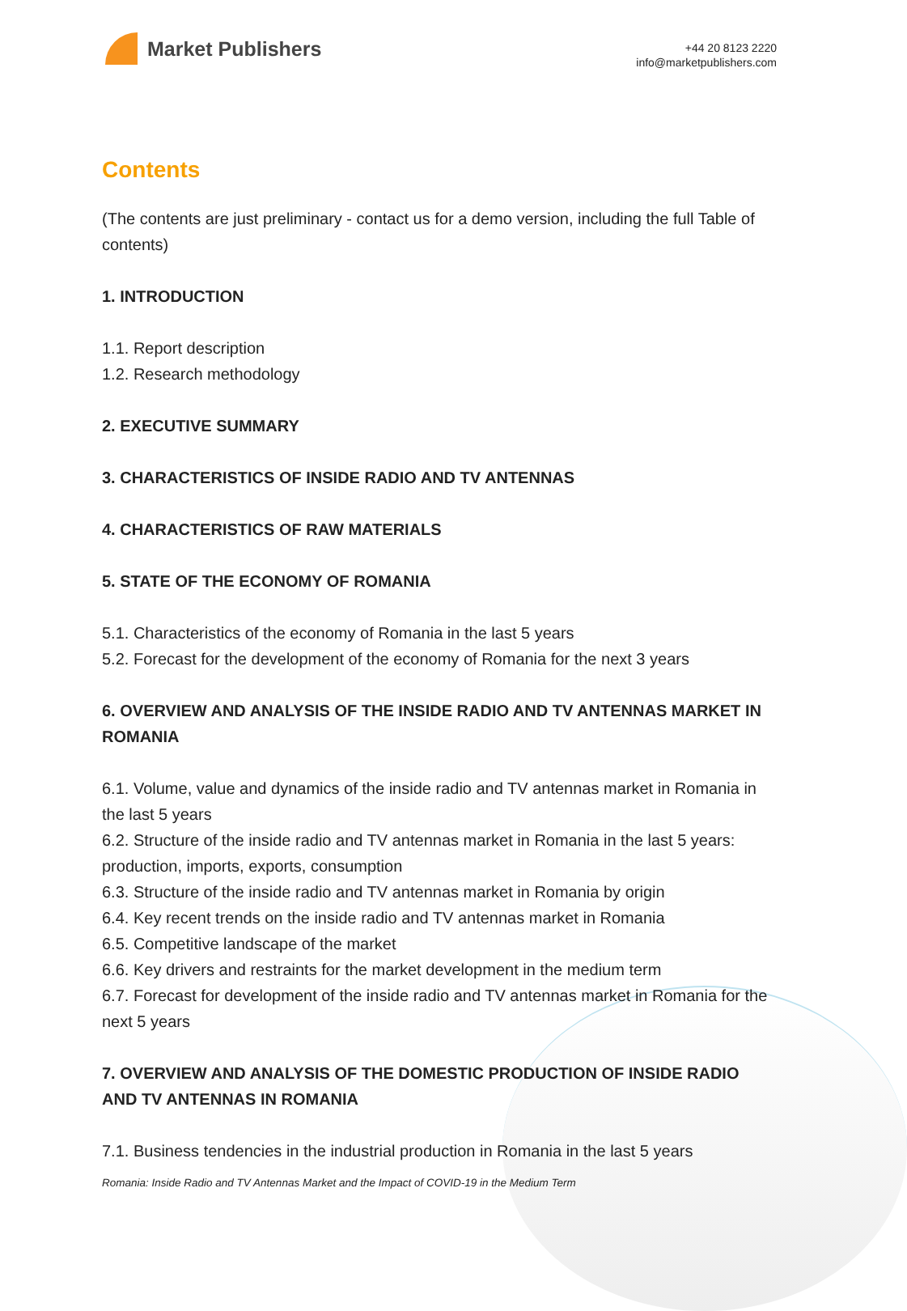Market Publishers
+44 20 8123 2220
info@marketpublishers.com
Contents
(The contents are just preliminary - contact us for a demo version, including the full Table of contents)
1. INTRODUCTION
1.1. Report description
1.2. Research methodology
2. EXECUTIVE SUMMARY
3. CHARACTERISTICS OF INSIDE RADIO AND TV ANTENNAS
4. CHARACTERISTICS OF RAW MATERIALS
5. STATE OF THE ECONOMY OF ROMANIA
5.1. Characteristics of the economy of Romania in the last 5 years
5.2. Forecast for the development of the economy of Romania for the next 3 years
6. OVERVIEW AND ANALYSIS OF THE INSIDE RADIO AND TV ANTENNAS MARKET IN ROMANIA
6.1. Volume, value and dynamics of the inside radio and TV antennas market in Romania in the last 5 years
6.2. Structure of the inside radio and TV antennas market in Romania in the last 5 years: production, imports, exports, consumption
6.3. Structure of the inside radio and TV antennas market in Romania by origin
6.4. Key recent trends on the inside radio and TV antennas market in Romania
6.5. Competitive landscape of the market
6.6. Key drivers and restraints for the market development in the medium term
6.7. Forecast for development of the inside radio and TV antennas market in Romania for the next 5 years
7. OVERVIEW AND ANALYSIS OF THE DOMESTIC PRODUCTION OF INSIDE RADIO AND TV ANTENNAS IN ROMANIA
7.1. Business tendencies in the industrial production in Romania in the last 5 years
Romania: Inside Radio and TV Antennas Market and the Impact of COVID-19 in the Medium Term